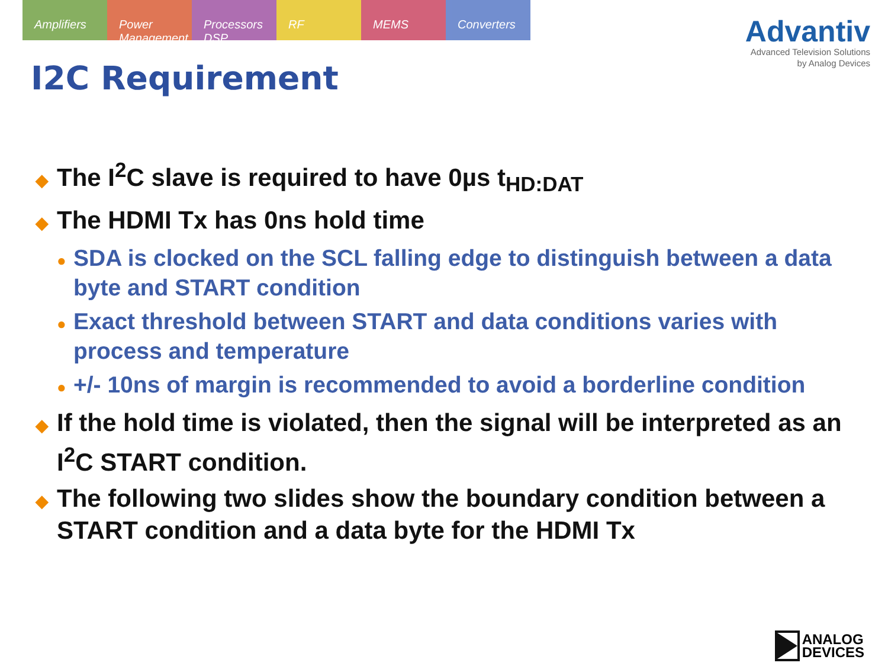Amplifiers Power Management Processors DSP RF MEMS Converters
Advantiv
Advanced Television Solutions
by Analog Devices
I2C Requirement
◆ The I<sup>2</sup>C slave is required to have 0µs t<sub>HD:DAT</sub>
◆ The HDMI Tx has 0ns hold time
● SDA is clocked on the SCL falling edge to distinguish between a data byte and START condition
● Exact threshold between START and data conditions varies with process and temperature
● +/- 10ns of margin is recommended to avoid a borderline condition
◆ If the hold time is violated, then the signal will be interpreted as an I<sup>2</sup>C START condition.
◆ The following two slides show the boundary condition between a START condition and a data byte for the HDMI Tx
ANALOG
DEVICES